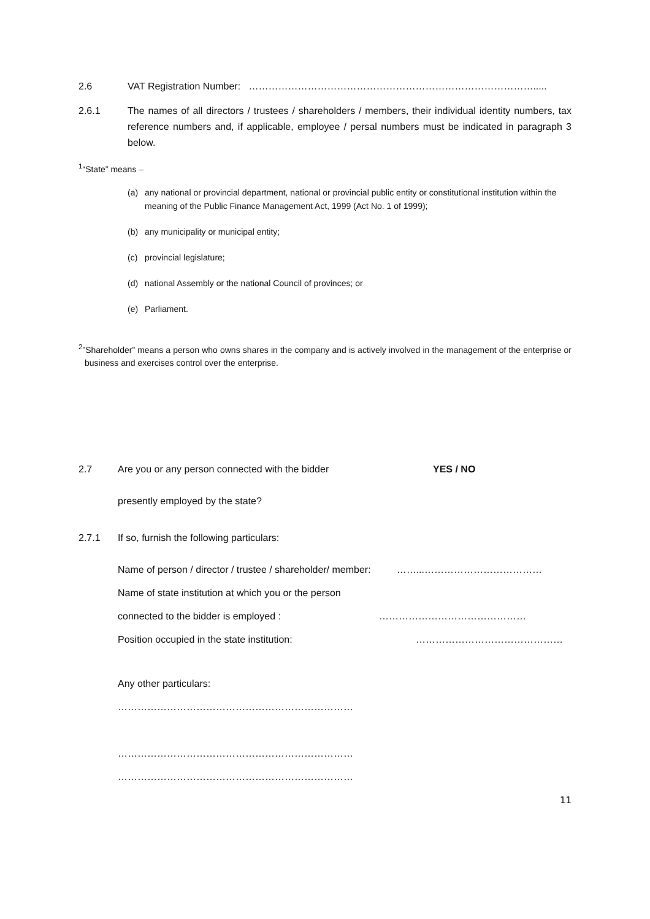2.6 VAT Registration Number: …………………………………………………………………………….....
2.6.1 The names of all directors / trustees / shareholders / members, their individual identity numbers, tax reference numbers and, if applicable, employee / persal numbers must be indicated in paragraph 3 below.
<sup>1</sup> “State” means –
(a) any national or provincial department, national or provincial public entity or constitutional institution within the meaning of the Public Finance Management Act, 1999 (Act No. 1 of 1999);
(b) any municipality or municipal entity;
(c) provincial legislature;
(d) national Assembly or the national Council of provinces; or
(e) Parliament.
<sup>2</sup>”Shareholder” means a person who owns shares in the company and is actively involved in the management of the enterprise or business and exercises control over the enterprise.
2.7 Are you or any person connected with the bidder
presently employed by the state?
YES / NO
2.7.1 If so, furnish the following particulars:
Name of person / director / trustee / shareholder/ member: ……...………………………………
Name of state institution at which you or the person
connected to the bidder is employed : ………………………………………
Position occupied in the state institution: ………………………………………
Any other particulars:
………………………………………………………………
………………………………………………………………
………………………………………………………………
11